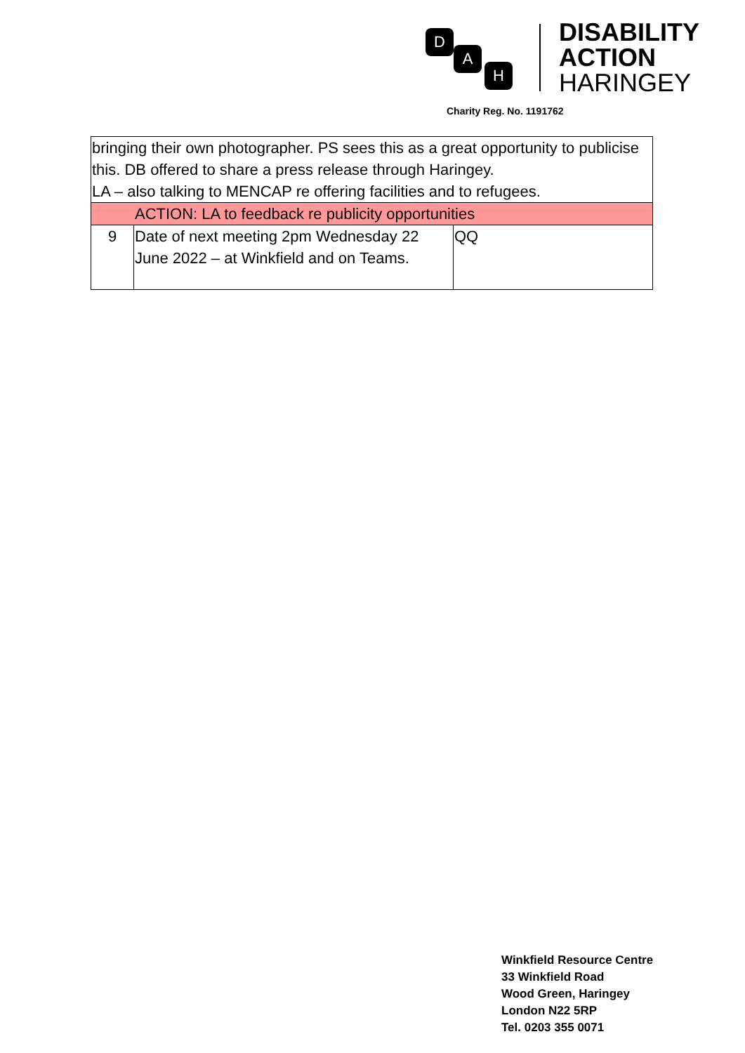D
A
H
DISABILITY
ACTION
HARINGEY
Charity Reg. No. 1191762
| bringing their own photographer. PS sees this as a great opportunity to publicise this. DB offered to share a press release through Haringey. LA – also talking to MENCAP re offering facilities and to refugees. | | |
| ACTION: LA to feedback re publicity opportunities | | |
| 9 | Date of next meeting 2pm Wednesday 22 June 2022 – at Winkfield and on Teams. | QQ |
Winkfield Resource Centre
33 Winkfield Road
Wood Green, Haringey
London N22 5RP
Tel. 0203 355 0071